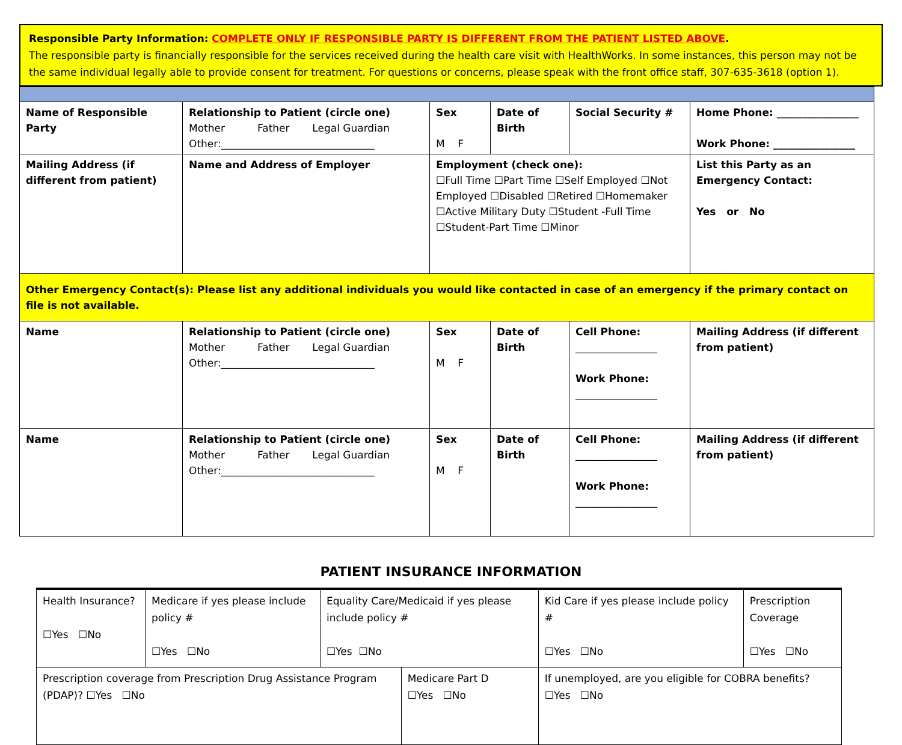Responsible Party Information: COMPLETE ONLY IF RESPONSIBLE PARTY IS DIFFERENT FROM THE PATIENT LISTED ABOVE.
The responsible party is financially responsible for the services received during the health care visit with HealthWorks. In some instances, this person may not be the same individual legally able to provide consent for treatment. For questions or concerns, please speak with the front office staff, 307-635-3618 (option 1).
| Name of Responsible Party | Relationship to Patient (circle one) Mother Father Legal Guardian Other:______________________________ | Sex M F | Date of Birth | Social Security # | Home Phone: ________________ Work Phone: ________________ |
| Mailing Address (if different from patient) | Name and Address of Employer | Employment (check one): ☐Full Time ☐Part Time ☐Self Employed ☐Not Employed ☐Disabled ☐Retired ☐Homemaker ☐Active Military Duty ☐Student -Full Time ☐Student-Part Time ☐Minor | | | List this Party as an Emergency Contact: Yes or No |
| Other Emergency Contact(s): Please list any additional individuals you would like contacted in case of an emergency if the primary contact on file is not available. | | | | | |
| Name | Relationship to Patient (circle one) Mother Father Legal Guardian Other:______________________________ | Sex M F | Date of Birth | Cell Phone: ________________ Work Phone: ________________ | Mailing Address (if different from patient) |
| Name | Relationship to Patient (circle one) Mother Father Legal Guardian Other:______________________________ | Sex M F | Date of Birth | Cell Phone: ________________ Work Phone: ________________ | Mailing Address (if different from patient) |
PATIENT INSURANCE INFORMATION
| Health Insurance? ☐Yes ☐No | Medicare if yes please include policy # ☐Yes ☐No | Equality Care/Medicaid if yes please include policy # ☐Yes ☐No | | Kid Care if yes please include policy # ☐Yes ☐No | Prescription Coverage ☐Yes ☐No |
| Prescription coverage from Prescription Drug Assistance Program (PDAP)? ☐Yes ☐No | | | Medicare Part D ☐Yes ☐No | If unemployed, are you eligible for COBRA benefits? ☐Yes ☐No | |